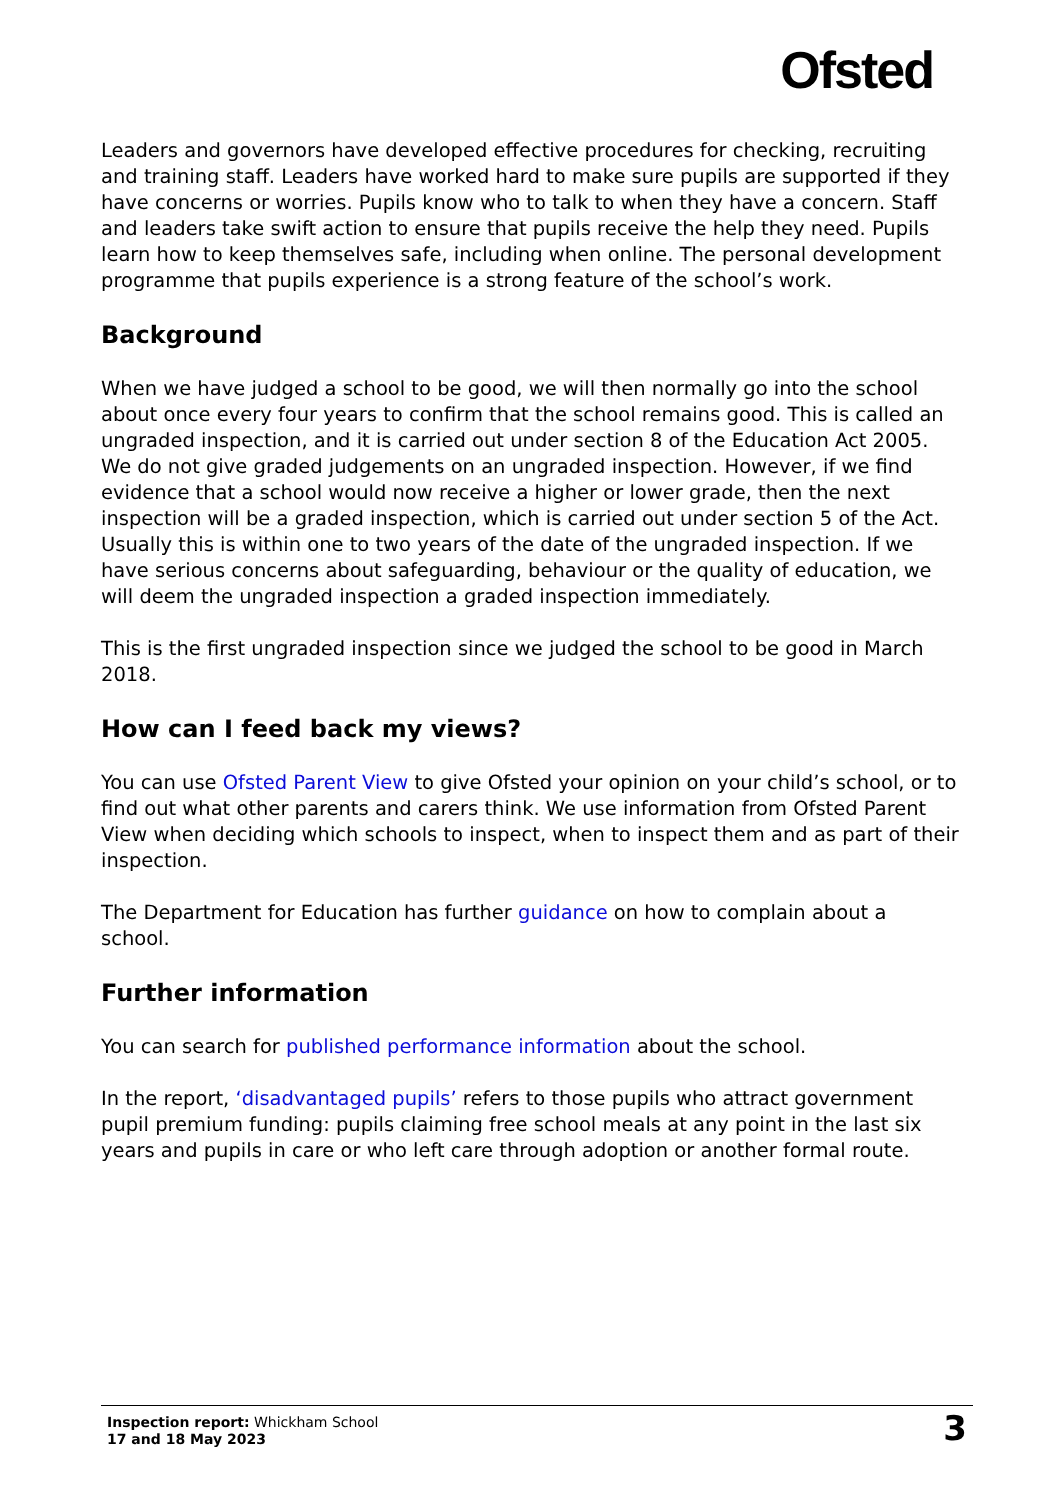Ofsted
Leaders and governors have developed effective procedures for checking, recruiting and training staff. Leaders have worked hard to make sure pupils are supported if they have concerns or worries. Pupils know who to talk to when they have a concern. Staff and leaders take swift action to ensure that pupils receive the help they need. Pupils learn how to keep themselves safe, including when online. The personal development programme that pupils experience is a strong feature of the school’s work.
Background
When we have judged a school to be good, we will then normally go into the school about once every four years to confirm that the school remains good. This is called an ungraded inspection, and it is carried out under section 8 of the Education Act 2005. We do not give graded judgements on an ungraded inspection. However, if we find evidence that a school would now receive a higher or lower grade, then the next inspection will be a graded inspection, which is carried out under section 5 of the Act. Usually this is within one to two years of the date of the ungraded inspection. If we have serious concerns about safeguarding, behaviour or the quality of education, we will deem the ungraded inspection a graded inspection immediately.
This is the first ungraded inspection since we judged the school to be good in March 2018.
How can I feed back my views?
You can use Ofsted Parent View to give Ofsted your opinion on your child’s school, or to find out what other parents and carers think. We use information from Ofsted Parent View when deciding which schools to inspect, when to inspect them and as part of their inspection.
The Department for Education has further guidance on how to complain about a school.
Further information
You can search for published performance information about the school.
In the report, ‘disadvantaged pupils’ refers to those pupils who attract government pupil premium funding: pupils claiming free school meals at any point in the last six years and pupils in care or who left care through adoption or another formal route.
Inspection report: Whickham School
17 and 18 May 2023
3